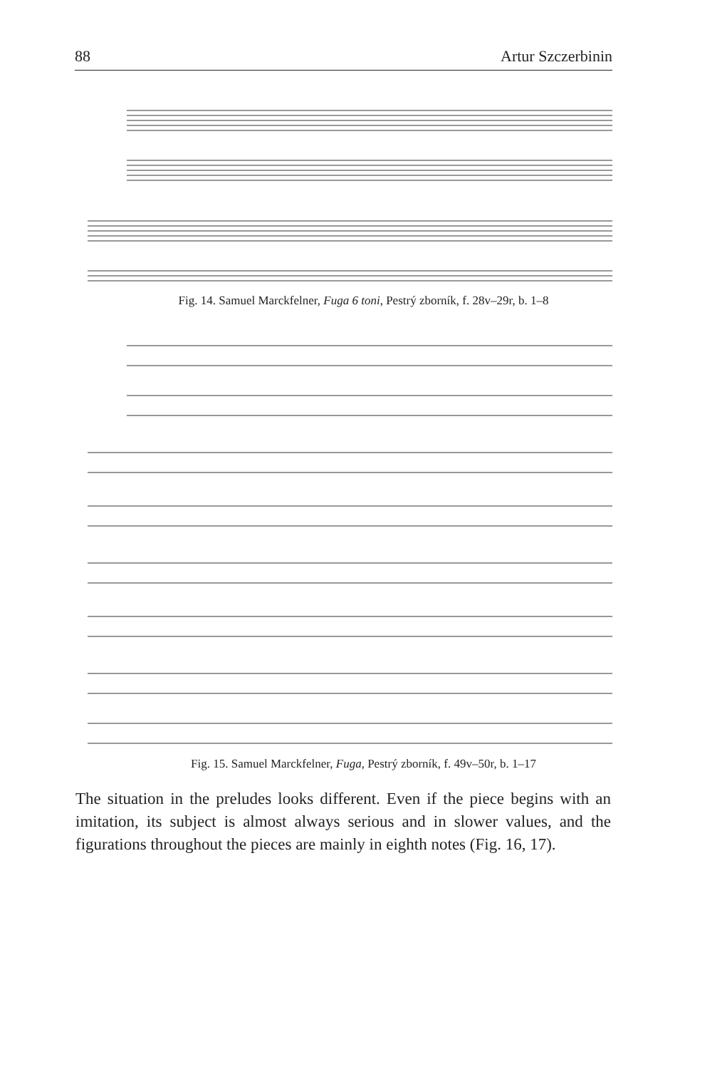88 Artur Szczerbinin
Fig. 14. Samuel Marckfelner, Fuga 6 toni, Pestrý zborník, f. 28v–29r, b. 1–8
Fig. 15. Samuel Marckfelner, Fuga, Pestrý zborník, f. 49v–50r, b. 1–17
The situation in the preludes looks different. Even if the piece begins with an imitation, its subject is almost always serious and in slower values, and the figurations throughout the pieces are mainly in eighth notes (Fig. 16, 17).